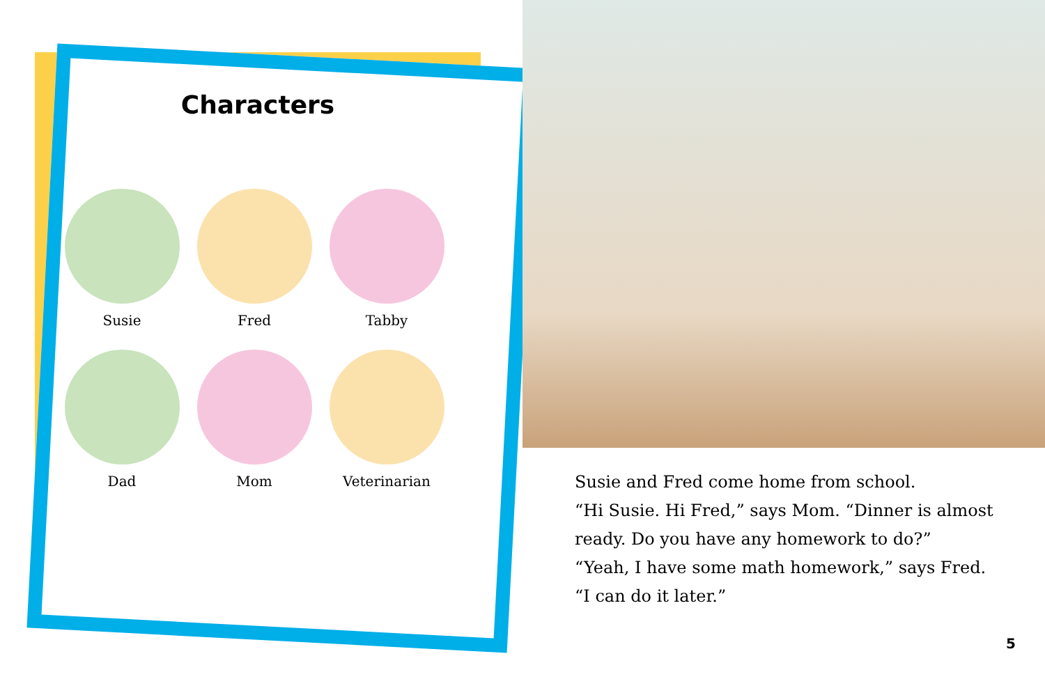Characters
Susie
Fred
Tabby
Dad
Mom
Veterinarian
Susie and Fred come home from school.
“Hi Susie. Hi Fred,” says Mom. “Dinner is almost
ready. Do you have any homework to do?”
“Yeah, I have some math homework,” says Fred.
“I can do it later.”
5